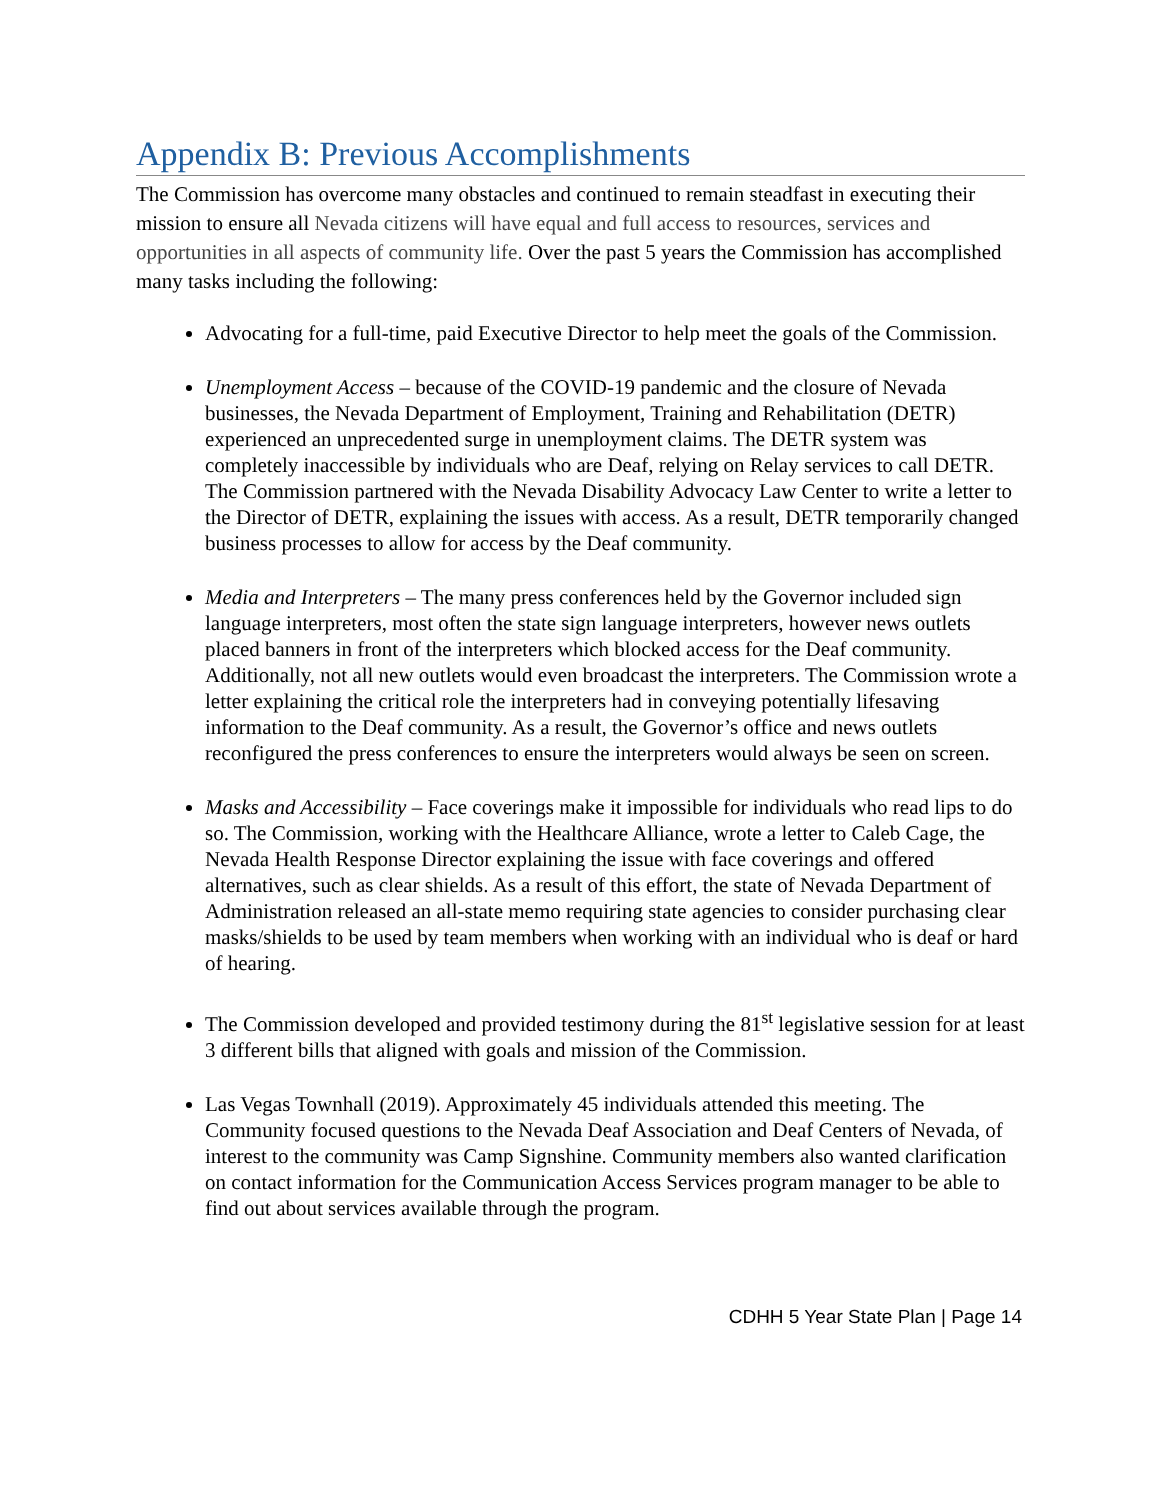Appendix B: Previous Accomplishments
The Commission has overcome many obstacles and continued to remain steadfast in executing their mission to ensure all Nevada citizens will have equal and full access to resources, services and opportunities in all aspects of community life. Over the past 5 years the Commission has accomplished many tasks including the following:
Advocating for a full-time, paid Executive Director to help meet the goals of the Commission.
Unemployment Access – because of the COVID-19 pandemic and the closure of Nevada businesses, the Nevada Department of Employment, Training and Rehabilitation (DETR) experienced an unprecedented surge in unemployment claims. The DETR system was completely inaccessible by individuals who are Deaf, relying on Relay services to call DETR. The Commission partnered with the Nevada Disability Advocacy Law Center to write a letter to the Director of DETR, explaining the issues with access. As a result, DETR temporarily changed business processes to allow for access by the Deaf community.
Media and Interpreters – The many press conferences held by the Governor included sign language interpreters, most often the state sign language interpreters, however news outlets placed banners in front of the interpreters which blocked access for the Deaf community. Additionally, not all new outlets would even broadcast the interpreters. The Commission wrote a letter explaining the critical role the interpreters had in conveying potentially lifesaving information to the Deaf community. As a result, the Governor’s office and news outlets reconfigured the press conferences to ensure the interpreters would always be seen on screen.
Masks and Accessibility – Face coverings make it impossible for individuals who read lips to do so. The Commission, working with the Healthcare Alliance, wrote a letter to Caleb Cage, the Nevada Health Response Director explaining the issue with face coverings and offered alternatives, such as clear shields. As a result of this effort, the state of Nevada Department of Administration released an all-state memo requiring state agencies to consider purchasing clear masks/shields to be used by team members when working with an individual who is deaf or hard of hearing.
The Commission developed and provided testimony during the 81<sup>st</sup> legislative session for at least 3 different bills that aligned with goals and mission of the Commission.
Las Vegas Townhall (2019). Approximately 45 individuals attended this meeting. The Community focused questions to the Nevada Deaf Association and Deaf Centers of Nevada, of interest to the community was Camp Signshine. Community members also wanted clarification on contact information for the Communication Access Services program manager to be able to find out about services available through the program.
CDHH 5 Year State Plan | Page 14